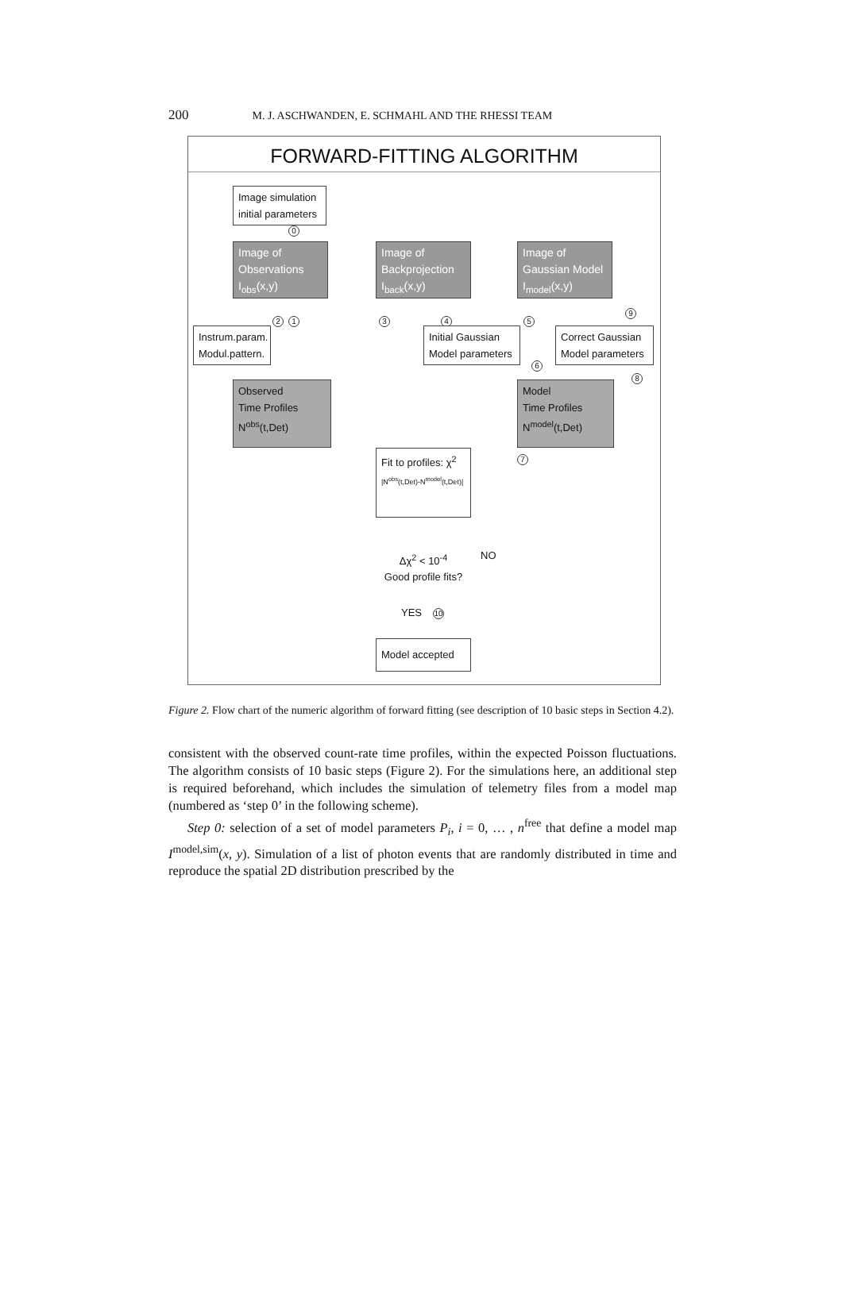200 M. J. ASCHWANDEN, E. SCHMAHL AND THE RHESSI TEAM
FORWARD-FITTING ALGORITHM
Image simulation
initial parameters
0
Image of
Observations
I<sub>obs</sub>(x,y)
Image of
Backprojection
I<sub>back</sub>(x,y)
Image of
Gaussian Model
I<sub>model</sub>(x,y)
2 1 3 4 5
9
Instrum.param.
Modul.pattern.
Initial Gaussian
Model parameters
Correct Gaussian
Model parameters
6
8
Observed
Time Profiles
N<sup>obs</sup>(t,Det)
Model
Time Profiles
N<sup>model</sup>(t,Det)
Fit to profiles: χ<sup>2</sup>
|N<sup>obs</sup>(t,Det)-N<sup>model</sup>(t,Det)|
7
Δχ<sup>2</sup> < 10<sup>-4</sup>
Good profile fits?
NO
YES 10
Model accepted
Figure 2. Flow chart of the numeric algorithm of forward fitting (see description of 10 basic steps in Section 4.2).
consistent with the observed count-rate time profiles, within the expected Poisson fluctuations. The algorithm consists of 10 basic steps (Figure 2). For the simulations here, an additional step is required beforehand, which includes the simulation of telemetry files from a model map (numbered as ‘step 0’ in the following scheme).
Step 0: selection of a set of model parameters P<sub>i</sub>, i = 0, … , n<sup>free</sup> that define a model map I<sup>model,sim</sup>(x, y). Simulation of a list of photon events that are randomly distributed in time and reproduce the spatial 2D distribution prescribed by the